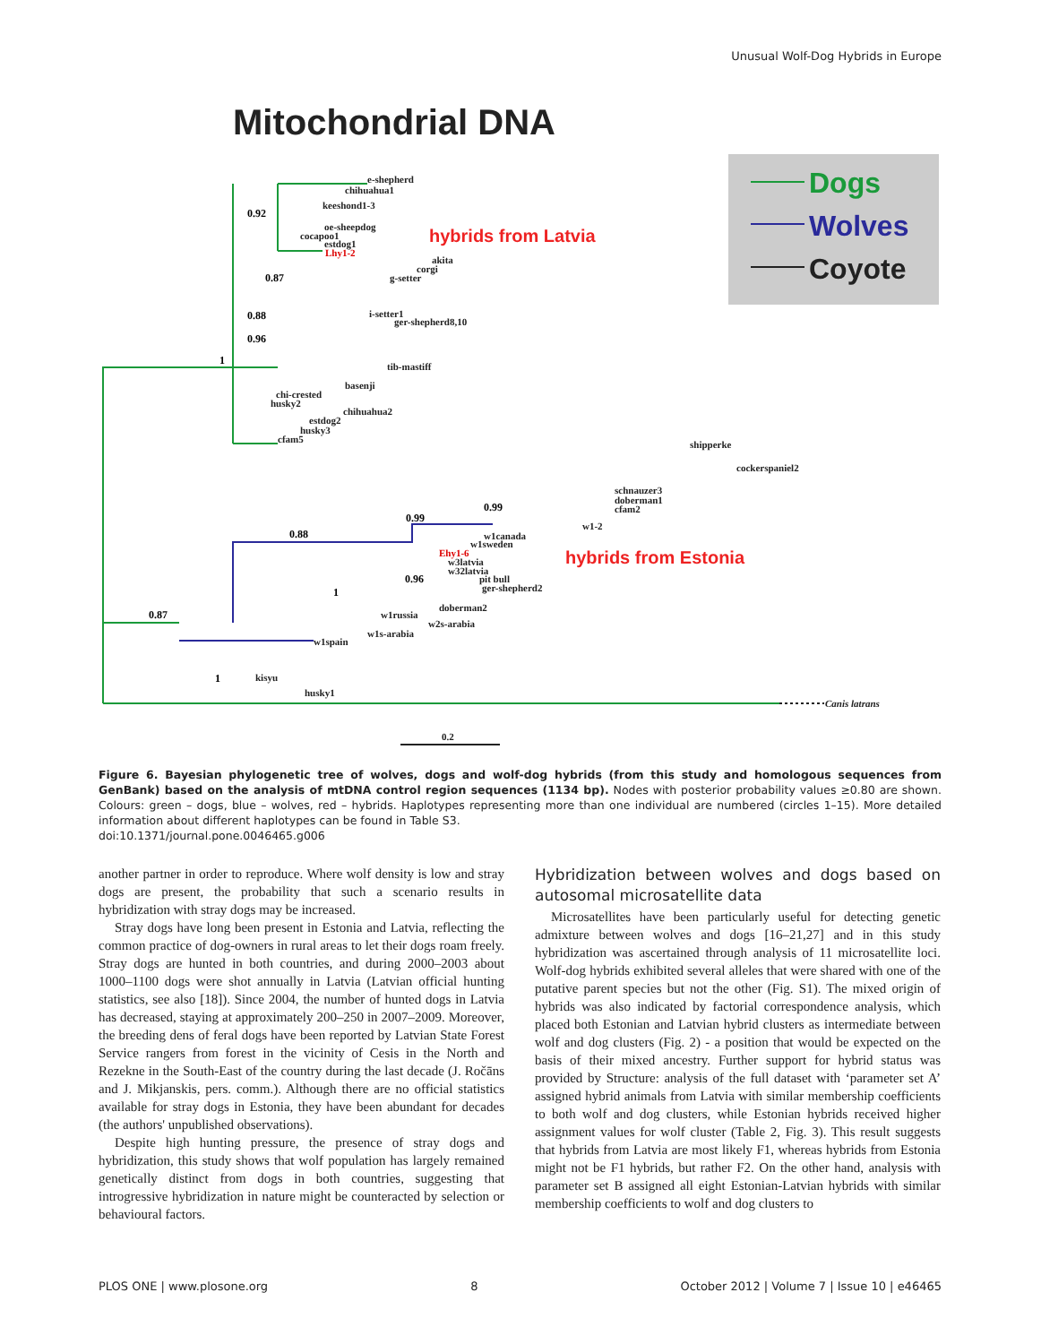Unusual Wolf-Dog Hybrids in Europe
Mitochondrial DNA
Dogs
Wolves
Coyote
0.92
0.87
0.88
0.96
1
0.99
0.99
0.88
0.96
1
0.87
1
e-shepherd
chihuahua1
keeshond1-3
oe-sheepdog
cocapoo1
estdog1
akita
corgi
g-setter
i-setter1
ger-shepherd8,10
tib-mastiff
basenji
chi-crested
husky2
chihuahua2
estdog2
husky3
cfam5
shipperke
cockerspaniel2
schnauzer3
doberman1
cfam2
w1-2
w1canada
w1sweden
w3latvia
w32latvia
pit bull
ger-shepherd2
doberman2
w1russia
w2s-arabia
w1s-arabia
w1spain
kisyu
husky1
0.2
Canis latrans
Lhy1-2
Ehy1-6
hybrids from Latvia
hybrids from Estonia
Figure 6. Bayesian phylogenetic tree of wolves, dogs and wolf-dog hybrids (from this study and homologous sequences from GenBank) based on the analysis of mtDNA control region sequences (1134 bp). Nodes with posterior probability values ≥0.80 are shown. Colours: green – dogs, blue – wolves, red – hybrids. Haplotypes representing more than one individual are numbered (circles 1–15). More detailed information about different haplotypes can be found in Table S3.
doi:10.1371/journal.pone.0046465.g006
another partner in order to reproduce. Where wolf density is low and stray dogs are present, the probability that such a scenario results in hybridization with stray dogs may be increased.
Stray dogs have long been present in Estonia and Latvia, reflecting the common practice of dog-owners in rural areas to let their dogs roam freely. Stray dogs are hunted in both countries, and during 2000–2003 about 1000–1100 dogs were shot annually in Latvia (Latvian official hunting statistics, see also [18]). Since 2004, the number of hunted dogs in Latvia has decreased, staying at approximately 200–250 in 2007–2009. Moreover, the breeding dens of feral dogs have been reported by Latvian State Forest Service rangers from forest in the vicinity of Cesis in the North and Rezekne in the South-East of the country during the last decade (J. Ročāns and J. Mikjanskis, pers. comm.). Although there are no official statistics available for stray dogs in Estonia, they have been abundant for decades (the authors' unpublished observations).
Despite high hunting pressure, the presence of stray dogs and hybridization, this study shows that wolf population has largely remained genetically distinct from dogs in both countries, suggesting that introgressive hybridization in nature might be counteracted by selection or behavioural factors.
Hybridization between wolves and dogs based on autosomal microsatellite data
Microsatellites have been particularly useful for detecting genetic admixture between wolves and dogs [16–21,27] and in this study hybridization was ascertained through analysis of 11 microsatellite loci. Wolf-dog hybrids exhibited several alleles that were shared with one of the putative parent species but not the other (Fig. S1). The mixed origin of hybrids was also indicated by factorial correspondence analysis, which placed both Estonian and Latvian hybrid clusters as intermediate between wolf and dog clusters (Fig. 2) - a position that would be expected on the basis of their mixed ancestry. Further support for hybrid status was provided by Structure: analysis of the full dataset with ‘parameter set A’ assigned hybrid animals from Latvia with similar membership coefficients to both wolf and dog clusters, while Estonian hybrids received higher assignment values for wolf cluster (Table 2, Fig. 3). This result suggests that hybrids from Latvia are most likely F1, whereas hybrids from Estonia might not be F1 hybrids, but rather F2. On the other hand, analysis with parameter set B assigned all eight Estonian-Latvian hybrids with similar membership coefficients to wolf and dog clusters to
PLOS ONE | www.plosone.org 8 October 2012 | Volume 7 | Issue 10 | e46465